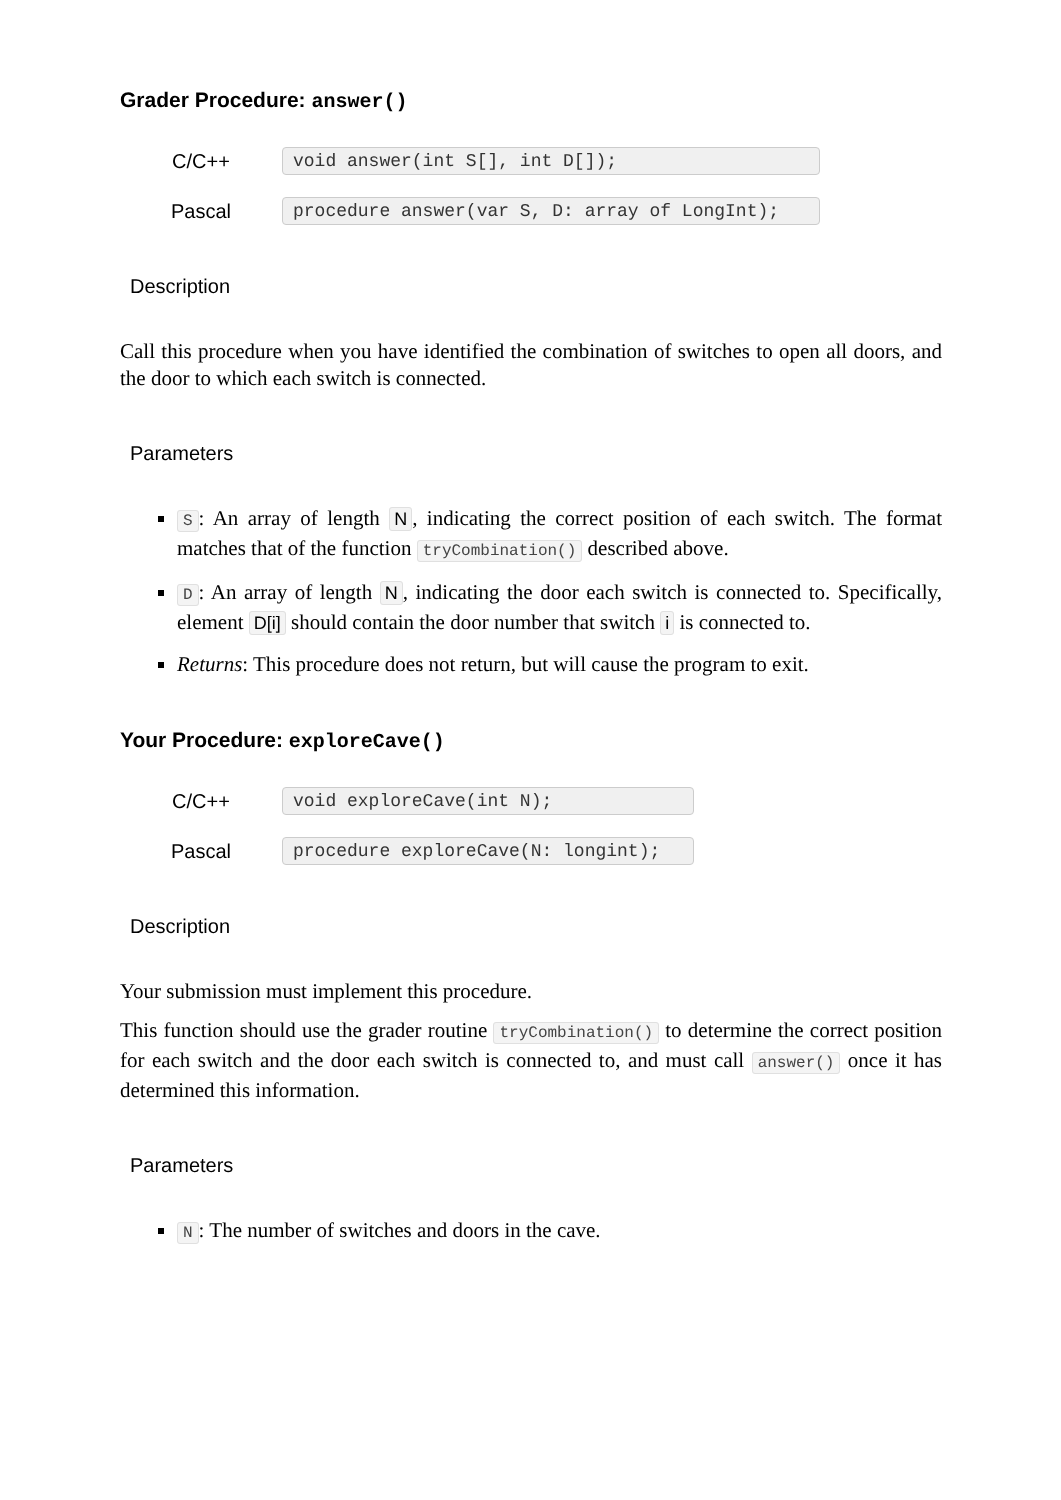Grader Procedure: answer()
C/C++ void answer(int S[], int D[]);
Pascal procedure answer(var S, D: array of LongInt);
Description
Call this procedure when you have identified the combination of switches to open all doors, and the door to which each switch is connected.
Parameters
S: An array of length N, indicating the correct position of each switch. The format matches that of the function tryCombination() described above.
D: An array of length N, indicating the door each switch is connected to. Specifically, element D[i] should contain the door number that switch i is connected to.
Returns: This procedure does not return, but will cause the program to exit.
Your Procedure: exploreCave()
C/C++ void exploreCave(int N);
Pascal procedure exploreCave(N: longint);
Description
Your submission must implement this procedure.
This function should use the grader routine tryCombination() to determine the correct position for each switch and the door each switch is connected to, and must call answer() once it has determined this information.
Parameters
N: The number of switches and doors in the cave.